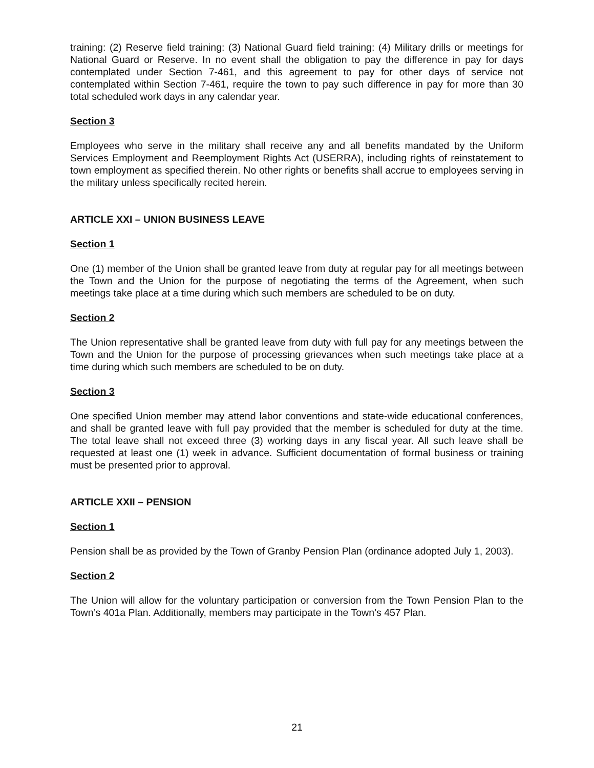training: (2) Reserve field training: (3) National Guard field training: (4) Military drills or meetings for National Guard or Reserve. In no event shall the obligation to pay the difference in pay for days contemplated under Section 7-461, and this agreement to pay for other days of service not contemplated within Section 7-461, require the town to pay such difference in pay for more than 30 total scheduled work days in any calendar year.
Section 3
Employees who serve in the military shall receive any and all benefits mandated by the Uniform Services Employment and Reemployment Rights Act (USERRA), including rights of reinstatement to town employment as specified therein. No other rights or benefits shall accrue to employees serving in the military unless specifically recited herein.
ARTICLE XXI – UNION BUSINESS LEAVE
Section 1
One (1) member of the Union shall be granted leave from duty at regular pay for all meetings between the Town and the Union for the purpose of negotiating the terms of the Agreement, when such meetings take place at a time during which such members are scheduled to be on duty.
Section 2
The Union representative shall be granted leave from duty with full pay for any meetings between the Town and the Union for the purpose of processing grievances when such meetings take place at a time during which such members are scheduled to be on duty.
Section 3
One specified Union member may attend labor conventions and state-wide educational conferences, and shall be granted leave with full pay provided that the member is scheduled for duty at the time. The total leave shall not exceed three (3) working days in any fiscal year. All such leave shall be requested at least one (1) week in advance. Sufficient documentation of formal business or training must be presented prior to approval.
ARTICLE XXII – PENSION
Section 1
Pension shall be as provided by the Town of Granby Pension Plan (ordinance adopted July 1, 2003).
Section 2
The Union will allow for the voluntary participation or conversion from the Town Pension Plan to the Town’s 401a Plan. Additionally, members may participate in the Town’s 457 Plan.
21